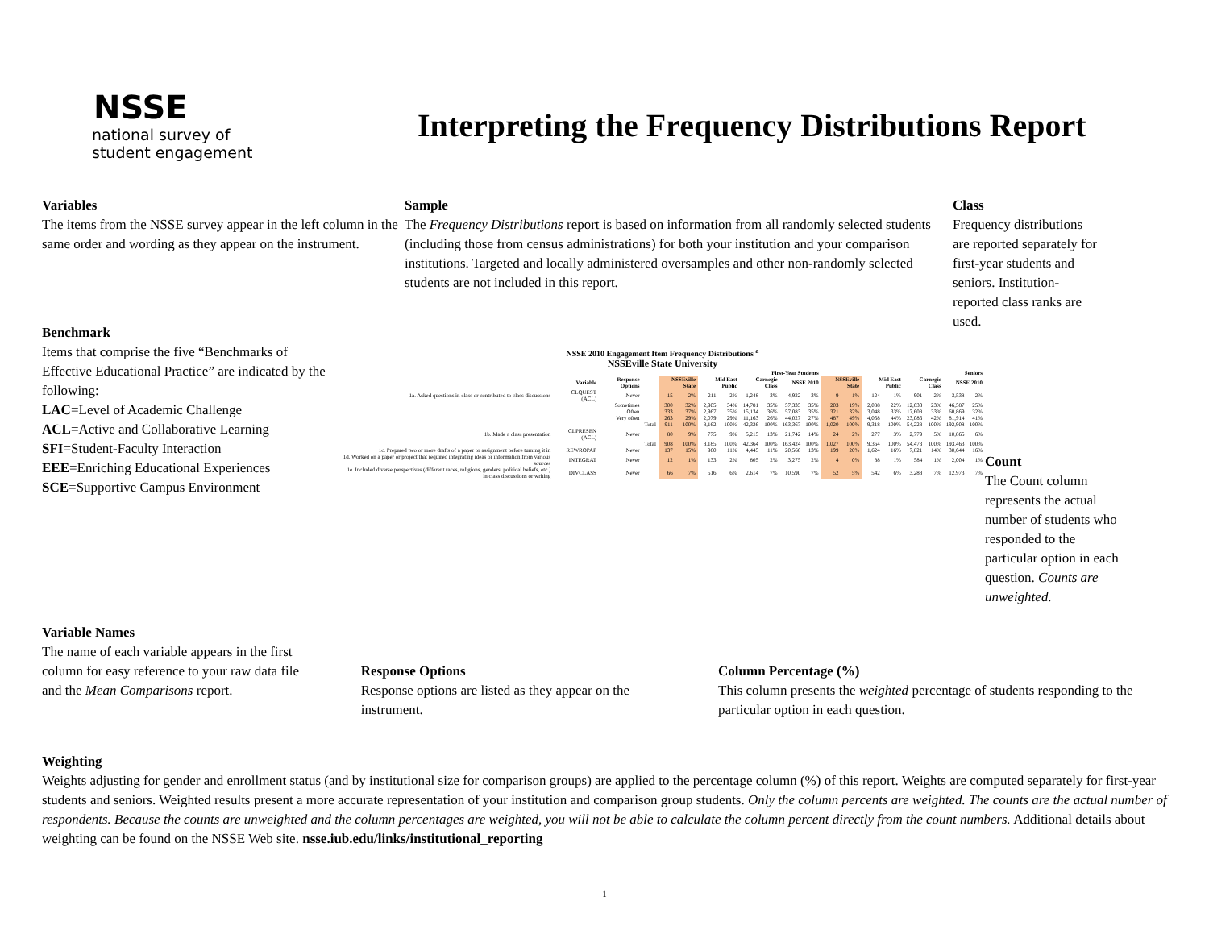NSSE
national survey of
student engagement
Interpreting the Frequency Distributions Report
Variables
The items from the NSSE survey appear in the left column in the same order and wording as they appear on the instrument.
Sample
The Frequency Distributions report is based on information from all randomly selected students (including those from census administrations) for both your institution and your comparison institutions. Targeted and locally administered oversamples and other non-randomly selected students are not included in this report.
Class
Frequency distributions are reported separately for first-year students and seniors. Institution-reported class ranks are used.
Benchmark
Items that comprise the five “Benchmarks of Effective Educational Practice” are indicated by the following:
LAC=Level of Academic Challenge
ACL=Active and Collaborative Learning
SFI=Student-Faculty Interaction
EEE=Enriching Educational Experiences
SCE=Supportive Campus Environment
NSSE 2010 Engagement Item Frequency Distributions <sup>a</sup>
NSSEville State University
| | | | | First-Year Students | | | | | | | | Seniors | | | | | | | |
| --- | --- | --- | --- | --- | --- | --- | --- | --- | --- | --- | --- | --- | --- | --- | --- | --- | --- | --- | --- |
| | Variable | Response Options | | NSSEville State | | Mid East Public | | Carnegie Class | | NSSE 2010 | | NSSEville State | | Mid East Public | | Carnegie Class | | NSSE 2010 | |
| 1a. Asked questions in class or contributed to class discussions | CLQUEST (ACL) | Never | | 15 | 2% | 211 | 2% | 1,248 | 3% | 4,922 | 3% | 9 | 1% | 124 | 1% | 901 | 2% | 3,538 | 2% |
| | | Sometimes | | 300 | 32% | 2,905 | 34% | 14,781 | 35% | 57,335 | 35% | 203 | 19% | 2,088 | 22% | 12,633 | 23% | 46,587 | 25% |
| | | Often | | 333 | 37% | 2,967 | 35% | 15,134 | 36% | 57,083 | 35% | 321 | 32% | 3,048 | 33% | 17,608 | 33% | 60,869 | 32% |
| | | Very often | | 263 | 29% | 2,079 | 29% | 11,163 | 26% | 44,027 | 27% | 487 | 49% | 4,058 | 44% | 23,086 | 42% | 81,914 | 41% |
| | | | Total | 911 | 100% | 8,162 | 100% | 42,326 | 100% | 163,367 | 100% | 1,020 | 100% | 9,318 | 100% | 54,228 | 100% | 192,908 | 100% |
| 1b. Made a class presentation | CLPRESEN (ACL) | Never | | 80 | 9% | 775 | 9% | 5,215 | 13% | 21,742 | 14% | 24 | 2% | 277 | 3% | 2,779 | 5% | 10,865 | 6% |
| | | | Total | 908 | 100% | 8,185 | 100% | 42,364 | 100% | 163,424 | 100% | 1,027 | 100% | 9,364 | 100% | 54,473 | 100% | 193,463 | 100% |
| 1c. Prepared two or more drafts of a paper or assignment before turning it in | REWROPAP | Never | | 137 | 15% | 960 | 11% | 4,445 | 11% | 20,566 | 13% | 199 | 20% | 1,624 | 16% | 7,821 | 14% | 30,644 | 16% |
| 1d. Worked on a paper or project that required integrating ideas or information from various sources | INTEGRAT | Never | | 12 | 1% | 133 | 2% | 805 | 2% | 3,275 | 2% | 4 | 0% | 88 | 1% | 584 | 1% | 2,004 | 1% |
| 1e. Included diverse perspectives (different races, religions, genders, political beliefs, etc.) in class discussions or writing | DIVCLASS | Never | | 66 | 7% | 516 | 6% | 2,614 | 7% | 10,590 | 7% | 52 | 5% | 542 | 6% | 3,288 | 7% | 12,973 | 7% |
Count
The Count column represents the actual number of students who responded to the particular option in each question. Counts are unweighted.
Variable Names
The name of each variable appears in the first column for easy reference to your raw data file and the Mean Comparisons report.
Response Options
Response options are listed as they appear on the instrument.
Column Percentage (%)
This column presents the weighted percentage of students responding to the particular option in each question.
Weighting
Weights adjusting for gender and enrollment status (and by institutional size for comparison groups) are applied to the percentage column (%) of this report. Weights are computed separately for first-year students and seniors. Weighted results present a more accurate representation of your institution and comparison group students. Only the column percents are weighted. The counts are the actual number of respondents. Because the counts are unweighted and the column percentages are weighted, you will not be able to calculate the column percent directly from the count numbers. Additional details about weighting can be found on the NSSE Web site. nsse.iub.edu/links/institutional_reporting
- 1 -